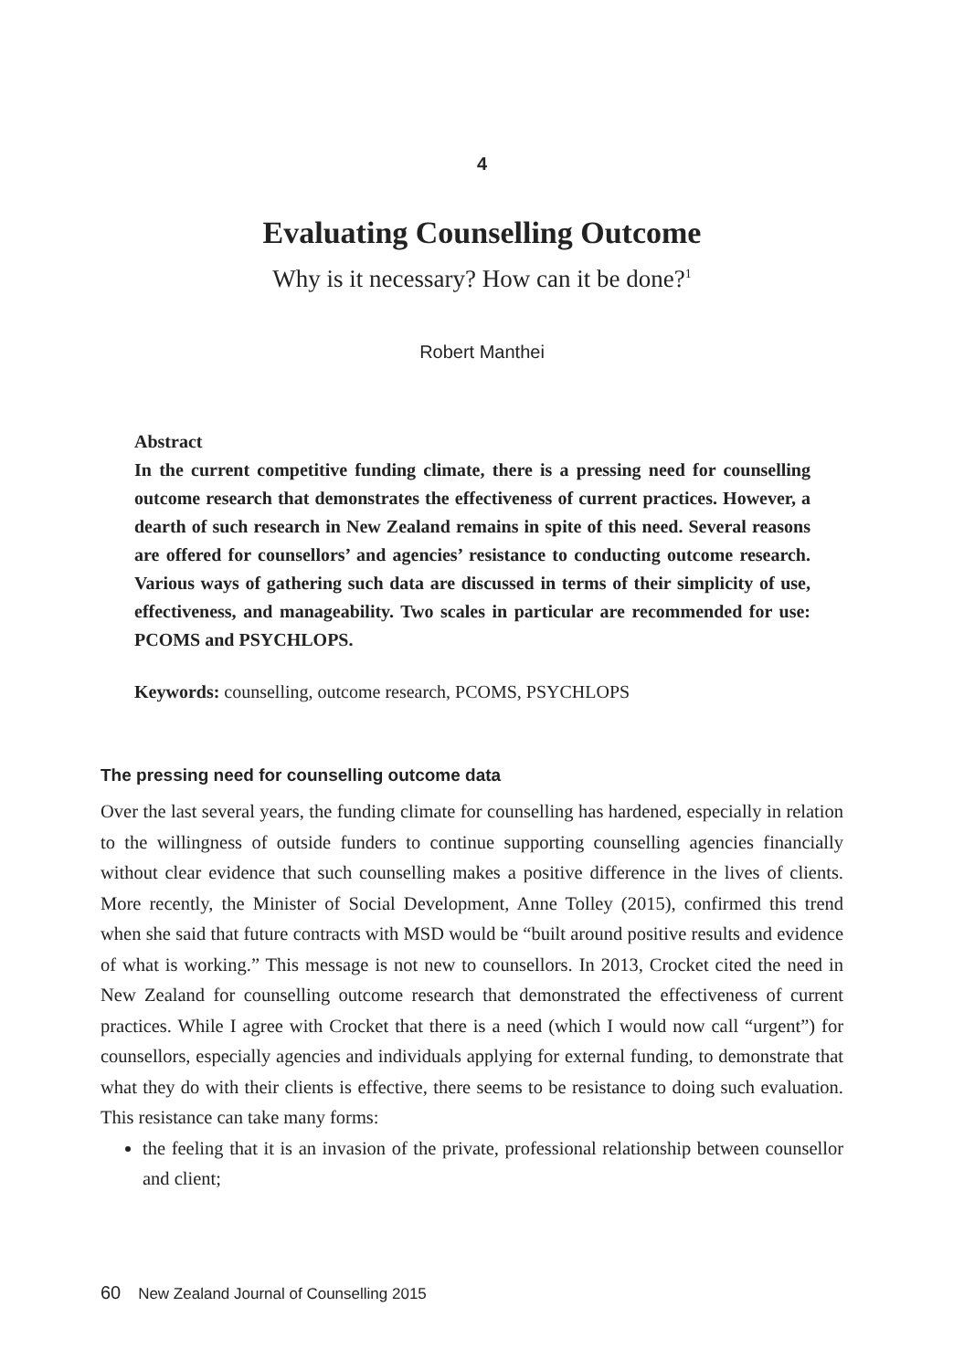4
Evaluating Counselling Outcome
Why is it necessary? How can it be done?<sup>1</sup>
Robert Manthei
Abstract
In the current competitive funding climate, there is a pressing need for counselling outcome research that demonstrates the effectiveness of current practices. However, a dearth of such research in New Zealand remains in spite of this need. Several reasons are offered for counsellors’ and agencies’ resistance to conducting outcome research. Various ways of gathering such data are discussed in terms of their simplicity of use, effectiveness, and manageability. Two scales in particular are recommended for use: PCOMS and PSYCHLOPS.
Keywords: counselling, outcome research, PCOMS, PSYCHLOPS
The pressing need for counselling outcome data
Over the last several years, the funding climate for counselling has hardened, especially in relation to the willingness of outside funders to continue supporting counselling agencies financially without clear evidence that such counselling makes a positive difference in the lives of clients. More recently, the Minister of Social Development, Anne Tolley (2015), confirmed this trend when she said that future contracts with MSD would be “built around positive results and evidence of what is working.” This message is not new to counsellors. In 2013, Crocket cited the need in New Zealand for counselling outcome research that demonstrated the effectiveness of current practices. While I agree with Crocket that there is a need (which I would now call “urgent”) for counsellors, especially agencies and individuals applying for external funding, to demonstrate that what they do with their clients is effective, there seems to be resistance to doing such evaluation. This resistance can take many forms:
the feeling that it is an invasion of the private, professional relationship between counsellor and client;
60 New Zealand Journal of Counselling 2015